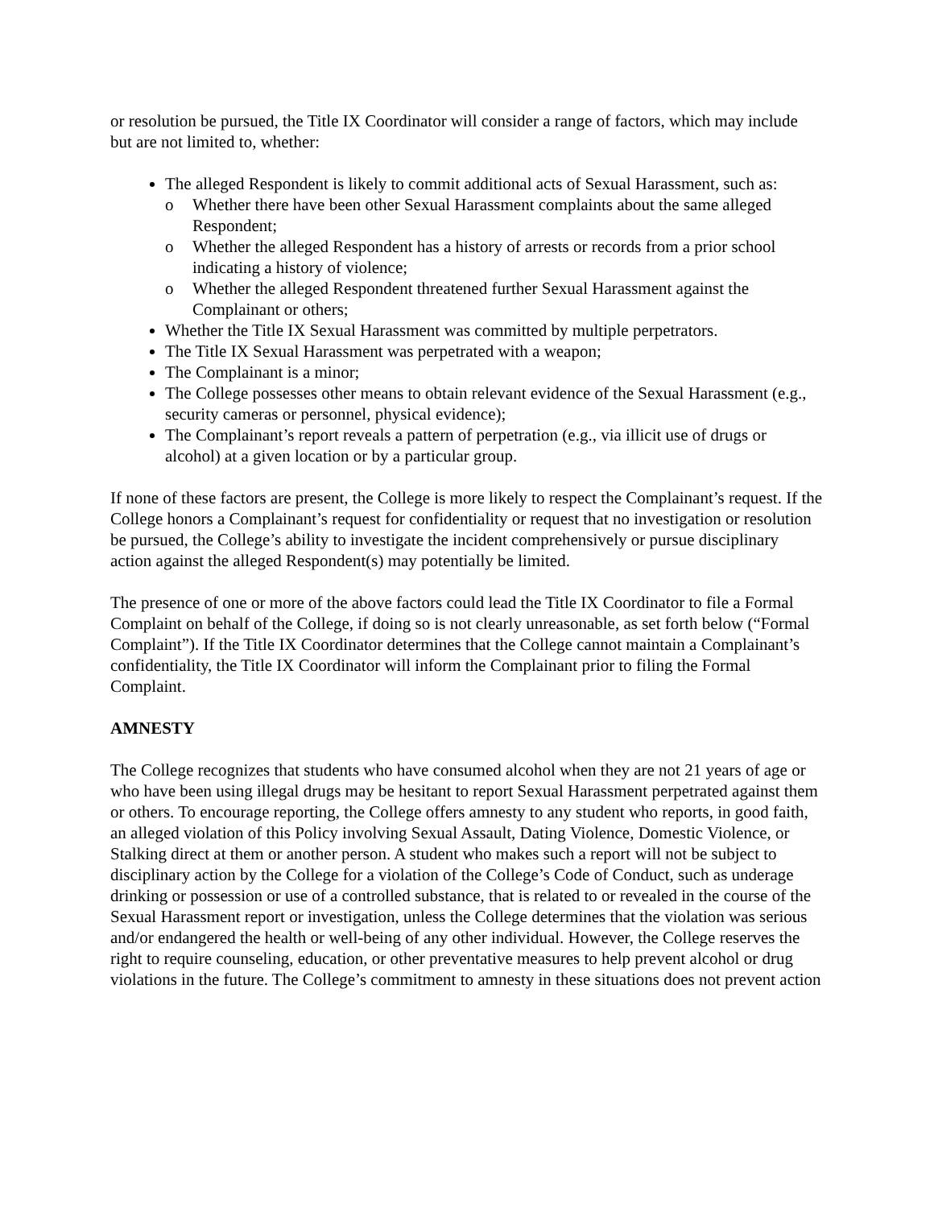or resolution be pursued, the Title IX Coordinator will consider a range of factors, which may include but are not limited to, whether:
The alleged Respondent is likely to commit additional acts of Sexual Harassment, such as:
o Whether there have been other Sexual Harassment complaints about the same alleged Respondent;
o Whether the alleged Respondent has a history of arrests or records from a prior school indicating a history of violence;
o Whether the alleged Respondent threatened further Sexual Harassment against the Complainant or others;
Whether the Title IX Sexual Harassment was committed by multiple perpetrators.
The Title IX Sexual Harassment was perpetrated with a weapon;
The Complainant is a minor;
The College possesses other means to obtain relevant evidence of the Sexual Harassment (e.g., security cameras or personnel, physical evidence);
The Complainant’s report reveals a pattern of perpetration (e.g., via illicit use of drugs or alcohol) at a given location or by a particular group.
If none of these factors are present, the College is more likely to respect the Complainant’s request. If the College honors a Complainant’s request for confidentiality or request that no investigation or resolution be pursued, the College’s ability to investigate the incident comprehensively or pursue disciplinary action against the alleged Respondent(s) may potentially be limited.
The presence of one or more of the above factors could lead the Title IX Coordinator to file a Formal Complaint on behalf of the College, if doing so is not clearly unreasonable, as set forth below (“Formal Complaint”). If the Title IX Coordinator determines that the College cannot maintain a Complainant’s confidentiality, the Title IX Coordinator will inform the Complainant prior to filing the Formal Complaint.
AMNESTY
The College recognizes that students who have consumed alcohol when they are not 21 years of age or who have been using illegal drugs may be hesitant to report Sexual Harassment perpetrated against them or others. To encourage reporting, the College offers amnesty to any student who reports, in good faith, an alleged violation of this Policy involving Sexual Assault, Dating Violence, Domestic Violence, or Stalking direct at them or another person. A student who makes such a report will not be subject to disciplinary action by the College for a violation of the College’s Code of Conduct, such as underage drinking or possession or use of a controlled substance, that is related to or revealed in the course of the Sexual Harassment report or investigation, unless the College determines that the violation was serious and/or endangered the health or well-being of any other individual. However, the College reserves the right to require counseling, education, or other preventative measures to help prevent alcohol or drug violations in the future. The College’s commitment to amnesty in these situations does not prevent action